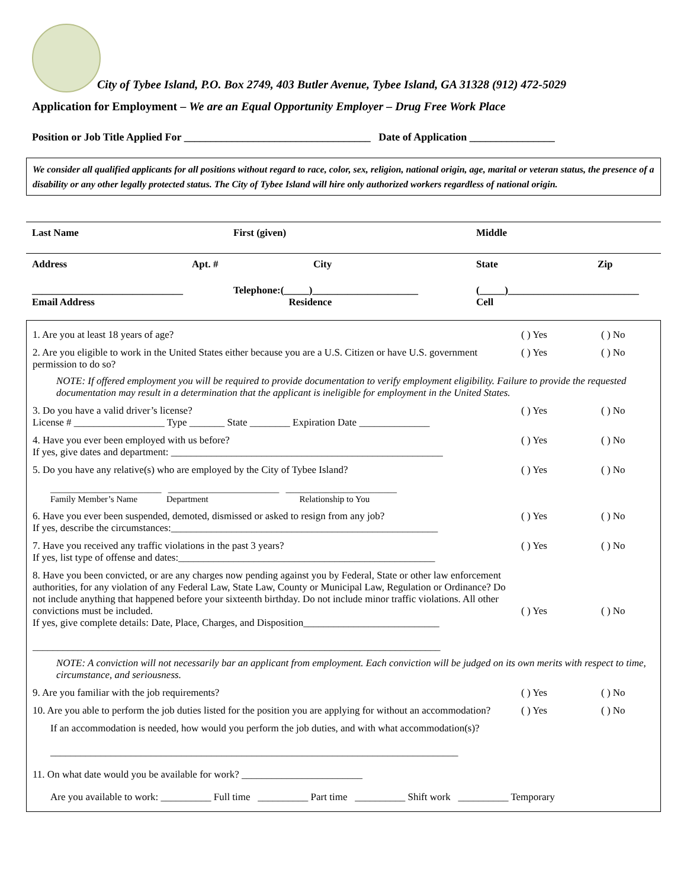City of Tybee Island, P.O. Box 2749, 403 Butler Avenue, Tybee Island, GA 31328 (912) 472-5029
Application for Employment – We are an Equal Opportunity Employer – Drug Free Work Place
Position or Job Title Applied For ___________________________________ Date of Application ________________
We consider all qualified applicants for all positions without regard to race, color, sex, religion, national origin, age, marital or veteran status, the presence of a disability or any other legally protected status. The City of Tybee Island will hire only authorized workers regardless of national origin.
Last Name First (given) Middle
Address Apt. # City State Zip
______________________________
Email Address Telephone:(_____)_____________________
Residence (_____)__________________________
Cell
1. Are you at least 18 years of age? ( ) Yes ( ) No
2. Are you eligible to work in the United States either because you are a U.S. Citizen or have U.S. government permission to do so? ( ) Yes ( ) No
NOTE: If offered employment you will be required to provide documentation to verify employment eligibility. Failure to provide the requested documentation may result in a determination that the applicant is ineligible for employment in the United States.
3. Do you have a valid driver’s license?
License # __________________ Type _______ State ________ Expiration Date ______________ ( ) Yes ( ) No
4. Have you ever been employed with us before?
If yes, give dates and department: ______________________________________________________ ( ) Yes ( ) No
5. Do you have any relative(s) who are employed by the City of Tybee Island? ( ) Yes ( ) No
_________________________ _________________________ _________________________
Family Member’s Name Department Relationship to You
6. Have you ever been suspended, demoted, dismissed or asked to resign from any job?
If yes, describe the circumstances:_____________________________________________________ ( ) Yes ( ) No
7. Have you received any traffic violations in the past 3 years?
If yes, list type of offense and dates:___________________________________________________ ( ) Yes ( ) No
8. Have you been convicted, or are any charges now pending against you by Federal, State or other law enforcement authorities, for any violation of any Federal Law, State Law, County or Municipal Law, Regulation or Ordinance? Do not include anything that happened before your sixteenth birthday. Do not include minor traffic violations. All other convictions must be included.
If yes, give complete details: Date, Place, Charges, and Disposition___________________________
_________________________________________________________________________________ ( ) Yes ( ) No
NOTE: A conviction will not necessarily bar an applicant from employment. Each conviction will be judged on its own merits with respect to time, circumstance, and seriousness.
9. Are you familiar with the job requirements? ( ) Yes ( ) No
10. Are you able to perform the job duties listed for the position you are applying for without an accommodation? ( ) Yes ( ) No
If an accommodation is needed, how would you perform the job duties, and with what accommodation(s)?
_________________________________________________________________________________
11. On what date would you be available for work? ________________________
Are you available to work: __________ Full time __________ Part time __________ Shift work __________ Temporary